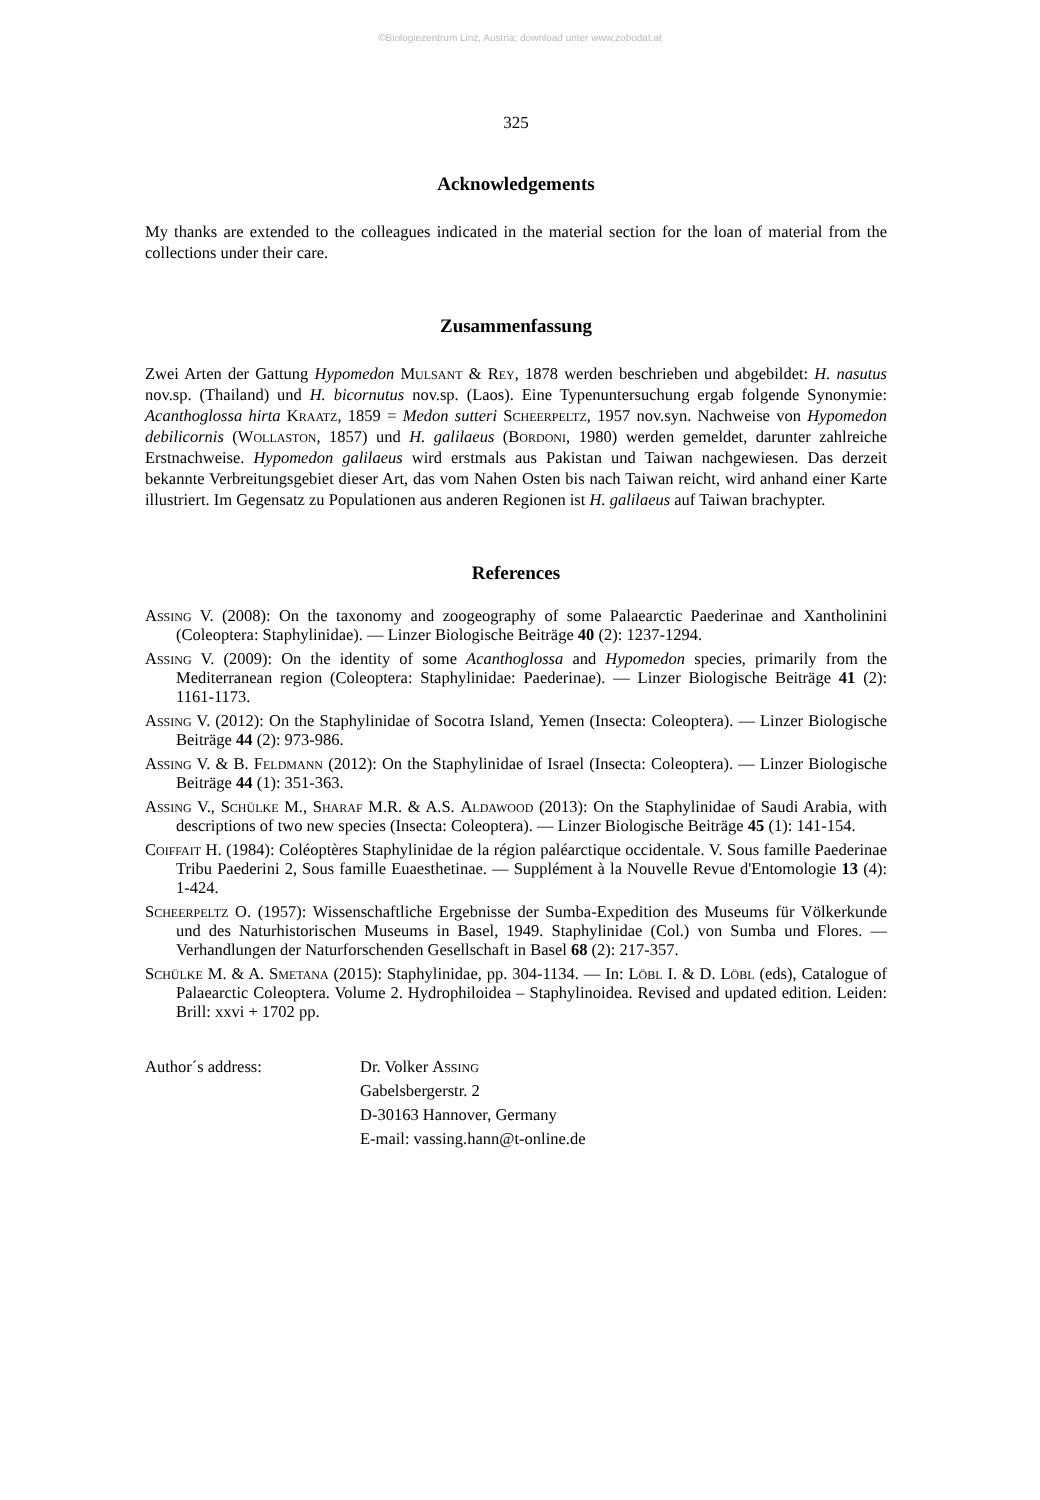©Biologiezentrum Linz, Austria; download unter www.zobodat.at
325
Acknowledgements
My thanks are extended to the colleagues indicated in the material section for the loan of material from the collections under their care.
Zusammenfassung
Zwei Arten der Gattung Hypomedon Mulsant & Rey, 1878 werden beschrieben und abgebildet: H. nasutus nov.sp. (Thailand) und H. bicornutus nov.sp. (Laos). Eine Typenuntersuchung ergab folgende Synonymie: Acanthoglossa hirta Kraatz, 1859 = Medon sutteri Scheerpeltz, 1957 nov.syn. Nachweise von Hypomedon debilicornis (Wollaston, 1857) und H. galilaeus (Bordoni, 1980) werden gemeldet, darunter zahlreiche Erstnachweise. Hypomedon galilaeus wird erstmals aus Pakistan und Taiwan nachgewiesen. Das derzeit bekannte Verbreitungsgebiet dieser Art, das vom Nahen Osten bis nach Taiwan reicht, wird anhand einer Karte illustriert. Im Gegensatz zu Populationen aus anderen Regionen ist H. galilaeus auf Taiwan brachypter.
References
Assing V. (2008): On the taxonomy and zoogeography of some Palaearctic Paederinae and Xantholinini (Coleoptera: Staphylinidae). — Linzer Biologische Beiträge 40 (2): 1237-1294.
Assing V. (2009): On the identity of some Acanthoglossa and Hypomedon species, primarily from the Mediterranean region (Coleoptera: Staphylinidae: Paederinae). — Linzer Biologische Beiträge 41 (2): 1161-1173.
Assing V. (2012): On the Staphylinidae of Socotra Island, Yemen (Insecta: Coleoptera). — Linzer Biologische Beiträge 44 (2): 973-986.
Assing V. & B. Feldmann (2012): On the Staphylinidae of Israel (Insecta: Coleoptera). — Linzer Biologische Beiträge 44 (1): 351-363.
Assing V., Schülke M., Sharaf M.R. & A.S. Aldawood (2013): On the Staphylinidae of Saudi Arabia, with descriptions of two new species (Insecta: Coleoptera). — Linzer Biologische Beiträge 45 (1): 141-154.
Coiffait H. (1984): Coléoptères Staphylinidae de la région paléarctique occidentale. V. Sous famille Paederinae Tribu Paederini 2, Sous famille Euaesthetinae. — Supplément à la Nouvelle Revue d'Entomologie 13 (4): 1-424.
Scheerpeltz O. (1957): Wissenschaftliche Ergebnisse der Sumba-Expedition des Museums für Völkerkunde und des Naturhistorischen Museums in Basel, 1949. Staphylinidae (Col.) von Sumba und Flores. — Verhandlungen der Naturforschenden Gesellschaft in Basel 68 (2): 217-357.
Schülke M. & A. Smetana (2015): Staphylinidae, pp. 304-1134. — In: Löbl I. & D. Löbl (eds), Catalogue of Palaearctic Coleoptera. Volume 2. Hydrophiloidea – Staphylinoidea. Revised and updated edition. Leiden: Brill: xxvi + 1702 pp.
Author´s address: Dr. Volker Assing
Gabelsbergerstr. 2
D-30163 Hannover, Germany
E-mail: vassing.hann@t-online.de